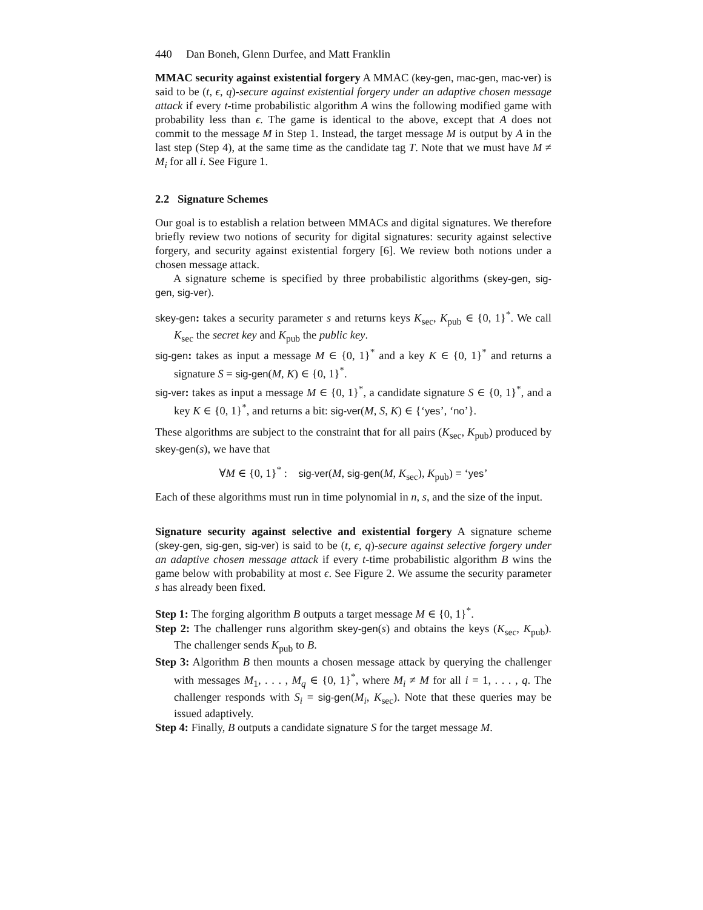440 Dan Boneh, Glenn Durfee, and Matt Franklin
MMAC security against existential forgery A MMAC (key-gen, mac-gen, mac-ver) is said to be (t, ϵ, q)-secure against existential forgery under an adaptive chosen message attack if every t-time probabilistic algorithm A wins the following modified game with probability less than ϵ. The game is identical to the above, except that A does not commit to the message M in Step 1. Instead, the target message M is output by A in the last step (Step 4), at the same time as the candidate tag T. Note that we must have M ≠ M<sub>i</sub> for all i. See Figure 1.
2.2 Signature Schemes
Our goal is to establish a relation between MMACs and digital signatures. We therefore briefly review two notions of security for digital signatures: security against selective forgery, and security against existential forgery [6]. We review both notions under a chosen message attack.
A signature scheme is specified by three probabilistic algorithms (skey-gen, sig-gen, sig-ver).
skey-gen: takes a security parameter s and returns keys K<sub>sec</sub>, K<sub>pub</sub> ∈ {0, 1}<sup>*</sup>. We call K<sub>sec</sub> the secret key and K<sub>pub</sub> the public key.
sig-gen: takes as input a message M ∈ {0, 1}<sup>*</sup> and a key K ∈ {0, 1}<sup>*</sup> and returns a signature S = sig-gen(M, K) ∈ {0, 1}<sup>*</sup>.
sig-ver: takes as input a message M ∈ {0, 1}<sup>*</sup>, a candidate signature S ∈ {0, 1}<sup>*</sup>, and a key K ∈ {0, 1}<sup>*</sup>, and returns a bit: sig-ver(M, S, K) ∈ {‘yes’, ‘no’}.
These algorithms are subject to the constraint that for all pairs (K<sub>sec</sub>, K<sub>pub</sub>) produced by skey-gen(s), we have that
∀M ∈ {0, 1}<sup>*</sup> : sig-ver(M, sig-gen(M, K<sub>sec</sub>), K<sub>pub</sub>) = ‘yes’
Each of these algorithms must run in time polynomial in n, s, and the size of the input.
Signature security against selective and existential forgery A signature scheme (skey-gen, sig-gen, sig-ver) is said to be (t, ϵ, q)-secure against selective forgery under an adaptive chosen message attack if every t-time probabilistic algorithm B wins the game below with probability at most ϵ. See Figure 2. We assume the security parameter s has already been fixed.
Step 1: The forging algorithm B outputs a target message M ∈ {0, 1}<sup>*</sup>.
Step 2: The challenger runs algorithm skey-gen(s) and obtains the keys (K<sub>sec</sub>, K<sub>pub</sub>). The challenger sends K<sub>pub</sub> to B.
Step 3: Algorithm B then mounts a chosen message attack by querying the challenger with messages M<sub>1</sub>, . . . , M<sub>q</sub> ∈ {0, 1}<sup>*</sup>, where M<sub>i</sub> ≠ M for all i = 1, . . . , q. The challenger responds with S<sub>i</sub> = sig-gen(M<sub>i</sub>, K<sub>sec</sub>). Note that these queries may be issued adaptively.
Step 4: Finally, B outputs a candidate signature S for the target message M.